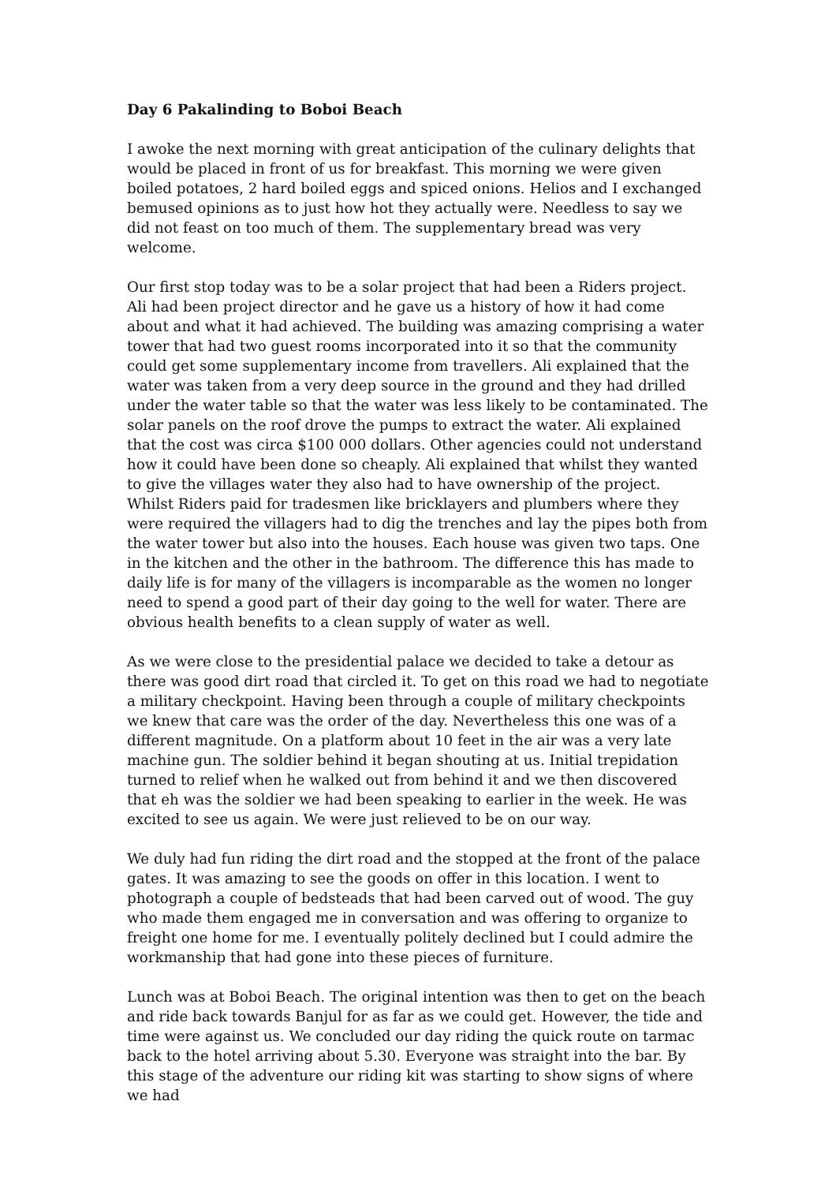Day 6 Pakalinding to Boboi Beach
I awoke the next morning with great anticipation of the culinary delights that would be placed in front of us for breakfast. This morning we were given boiled potatoes, 2 hard boiled eggs and spiced onions. Helios and I exchanged bemused opinions as to just how hot they actually were. Needless to say we did not feast on too much of them. The supplementary bread was very welcome.
Our first stop today was to be a solar project that had been a Riders project. Ali had been project director and he gave us a history of how it had come about and what it had achieved. The building was amazing comprising a water tower that had two guest rooms incorporated into it so that the community could get some supplementary income from travellers. Ali explained that the water was taken from a very deep source in the ground and they had drilled under the water table so that the water was less likely to be contaminated. The solar panels on the roof drove the pumps to extract the water. Ali explained that the cost was circa $100 000 dollars. Other agencies could not understand how it could have been done so cheaply. Ali explained that whilst they wanted to give the villages water they also had to have ownership of the project. Whilst Riders paid for tradesmen like bricklayers and plumbers where they were required the villagers had to dig the trenches and lay the pipes both from the water tower but also into the houses. Each house was given two taps. One in the kitchen and the other in the bathroom. The difference this has made to daily life is for many of the villagers is incomparable as the women no longer need to spend a good part of their day going to the well for water. There are obvious health benefits to a clean supply of water as well.
As we were close to the presidential palace we decided to take a detour as there was good dirt road that circled it. To get on this road we had to negotiate a military checkpoint. Having been through a couple of military checkpoints we knew that care was the order of the day. Nevertheless this one was of a different magnitude. On a platform about 10 feet in the air was a very late machine gun. The soldier behind it began shouting at us. Initial trepidation turned to relief when he walked out from behind it and we then discovered that eh was the soldier we had been speaking to earlier in the week. He was excited to see us again. We were just relieved to be on our way.
We duly had fun riding the dirt road and the stopped at the front of the palace gates. It was amazing to see the goods on offer in this location. I went to photograph a couple of bedsteads that had been carved out of wood. The guy who made them engaged me in conversation and was offering to organize to freight one home for me. I eventually politely declined but I could admire the workmanship that had gone into these pieces of furniture.
Lunch was at Boboi Beach. The original intention was then to get on the beach and ride back towards Banjul for as far as we could get. However, the tide and time were against us. We concluded our day riding the quick route on tarmac back to the hotel arriving about 5.30. Everyone was straight into the bar. By this stage of the adventure our riding kit was starting to show signs of where we had